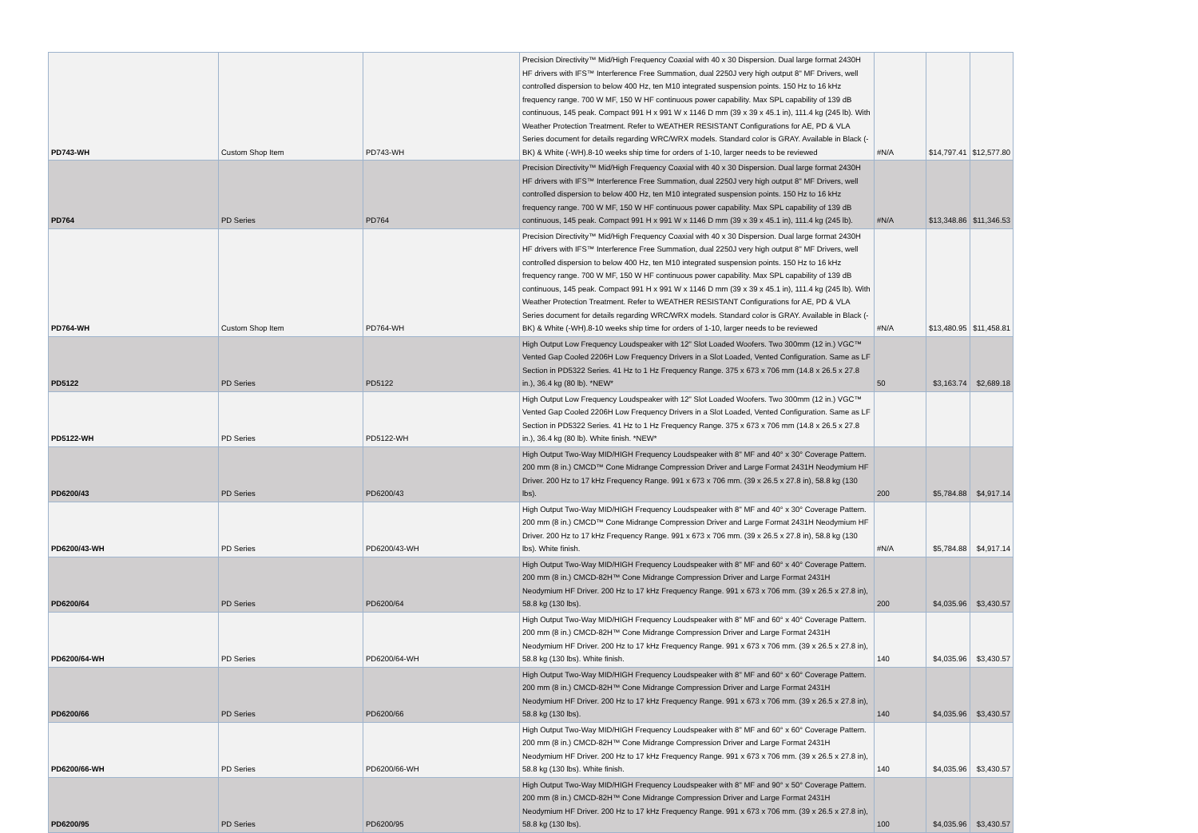| PD743-WH | Custom Shop Item | PD743-WH | Precision Directivity™ Mid/High Frequency Coaxial with 40 x 30 Dispersion. Dual large format 2430H HF drivers with IFS™ Interference Free Summation, dual 2250J very high output 8" MF Drivers, well controlled dispersion to below 400 Hz, ten M10 integrated suspension points. 150 Hz to 16 kHz frequency range. 700 W MF, 150 W HF continuous power capability. Max SPL capability of 139 dB continuous, 145 peak. Compact 991 H x 991 W x 1146 D mm (39 x 39 x 45.1 in), 111.4 kg (245 lb). With Weather Protection Treatment. Refer to WEATHER RESISTANT Configurations for AE, PD & VLA Series document for details regarding WRC/WRX models. Standard color is GRAY. Available in Black (-BK) & White (-WH).8-10 weeks ship time for orders of 1-10, larger needs to be reviewed | #N/A | $14,797.41 | $12,577.80 |
| PD764 | PD Series | PD764 | Precision Directivity™ Mid/High Frequency Coaxial with 40 x 30 Dispersion. Dual large format 2430H HF drivers with IFS™ Interference Free Summation, dual 2250J very high output 8" MF Drivers, well controlled dispersion to below 400 Hz, ten M10 integrated suspension points. 150 Hz to 16 kHz frequency range. 700 W MF, 150 W HF continuous power capability. Max SPL capability of 139 dB continuous, 145 peak. Compact 991 H x 991 W x 1146 D mm (39 x 39 x 45.1 in), 111.4 kg (245 lb). | #N/A | $13,348.86 | $11,346.53 |
| PD764-WH | Custom Shop Item | PD764-WH | Precision Directivity™ Mid/High Frequency Coaxial with 40 x 30 Dispersion. Dual large format 2430H HF drivers with IFS™ Interference Free Summation, dual 2250J very high output 8" MF Drivers, well controlled dispersion to below 400 Hz, ten M10 integrated suspension points. 150 Hz to 16 kHz frequency range. 700 W MF, 150 W HF continuous power capability. Max SPL capability of 139 dB continuous, 145 peak. Compact 991 H x 991 W x 1146 D mm (39 x 39 x 45.1 in), 111.4 kg (245 lb). With Weather Protection Treatment. Refer to WEATHER RESISTANT Configurations for AE, PD & VLA Series document for details regarding WRC/WRX models. Standard color is GRAY. Available in Black (-BK) & White (-WH).8-10 weeks ship time for orders of 1-10, larger needs to be reviewed | #N/A | $13,480.95 | $11,458.81 |
| PD5122 | PD Series | PD5122 | High Output Low Frequency Loudspeaker with 12" Slot Loaded Woofers. Two 300mm (12 in.) VGC™ Vented Gap Cooled 2206H Low Frequency Drivers in a Slot Loaded, Vented Configuration. Same as LF Section in PD5322 Series. 41 Hz to 1 Hz Frequency Range. 375 x 673 x 706 mm (14.8 x 26.5 x 27.8 in.), 36.4 kg (80 lb). *NEW* | 50 | $3,163.74 | $2,689.18 |
| PD5122-WH | PD Series | PD5122-WH | High Output Low Frequency Loudspeaker with 12" Slot Loaded Woofers. Two 300mm (12 in.) VGC™ Vented Gap Cooled 2206H Low Frequency Drivers in a Slot Loaded, Vented Configuration. Same as LF Section in PD5322 Series. 41 Hz to 1 Hz Frequency Range. 375 x 673 x 706 mm (14.8 x 26.5 x 27.8 in.), 36.4 kg (80 lb). White finish. *NEW* | | | |
| PD6200/43 | PD Series | PD6200/43 | High Output Two-Way MID/HIGH Frequency Loudspeaker with 8" MF and 40° x 30° Coverage Pattern. 200 mm (8 in.) CMCD™ Cone Midrange Compression Driver and Large Format 2431H Neodymium HF Driver. 200 Hz to 17 kHz Frequency Range. 991 x 673 x 706 mm. (39 x 26.5 x 27.8 in), 58.8 kg (130 lbs). | 200 | $5,784.88 | $4,917.14 |
| PD6200/43-WH | PD Series | PD6200/43-WH | High Output Two-Way MID/HIGH Frequency Loudspeaker with 8" MF and 40° x 30° Coverage Pattern. 200 mm (8 in.) CMCD™ Cone Midrange Compression Driver and Large Format 2431H Neodymium HF Driver. 200 Hz to 17 kHz Frequency Range. 991 x 673 x 706 mm. (39 x 26.5 x 27.8 in), 58.8 kg (130 lbs). White finish. | #N/A | $5,784.88 | $4,917.14 |
| PD6200/64 | PD Series | PD6200/64 | High Output Two-Way MID/HIGH Frequency Loudspeaker with 8" MF and 60° x 40° Coverage Pattern. 200 mm (8 in.) CMCD-82H™ Cone Midrange Compression Driver and Large Format 2431H Neodymium HF Driver. 200 Hz to 17 kHz Frequency Range. 991 x 673 x 706 mm. (39 x 26.5 x 27.8 in), 58.8 kg (130 lbs). | 200 | $4,035.96 | $3,430.57 |
| PD6200/64-WH | PD Series | PD6200/64-WH | High Output Two-Way MID/HIGH Frequency Loudspeaker with 8" MF and 60° x 40° Coverage Pattern. 200 mm (8 in.) CMCD-82H™ Cone Midrange Compression Driver and Large Format 2431H Neodymium HF Driver. 200 Hz to 17 kHz Frequency Range. 991 x 673 x 706 mm. (39 x 26.5 x 27.8 in), 58.8 kg (130 lbs). White finish. | 140 | $4,035.96 | $3,430.57 |
| PD6200/66 | PD Series | PD6200/66 | High Output Two-Way MID/HIGH Frequency Loudspeaker with 8" MF and 60° x 60° Coverage Pattern. 200 mm (8 in.) CMCD-82H™ Cone Midrange Compression Driver and Large Format 2431H Neodymium HF Driver. 200 Hz to 17 kHz Frequency Range. 991 x 673 x 706 mm. (39 x 26.5 x 27.8 in), 58.8 kg (130 lbs). | 140 | $4,035.96 | $3,430.57 |
| PD6200/66-WH | PD Series | PD6200/66-WH | High Output Two-Way MID/HIGH Frequency Loudspeaker with 8" MF and 60° x 60° Coverage Pattern. 200 mm (8 in.) CMCD-82H™ Cone Midrange Compression Driver and Large Format 2431H Neodymium HF Driver. 200 Hz to 17 kHz Frequency Range. 991 x 673 x 706 mm. (39 x 26.5 x 27.8 in), 58.8 kg (130 lbs). White finish. | 140 | $4,035.96 | $3,430.57 |
| PD6200/95 | PD Series | PD6200/95 | High Output Two-Way MID/HIGH Frequency Loudspeaker with 8" MF and 90° x 50° Coverage Pattern. 200 mm (8 in.) CMCD-82H™ Cone Midrange Compression Driver and Large Format 2431H Neodymium HF Driver. 200 Hz to 17 kHz Frequency Range. 991 x 673 x 706 mm. (39 x 26.5 x 27.8 in), 58.8 kg (130 lbs). | 100 | $4,035.96 | $3,430.57 |